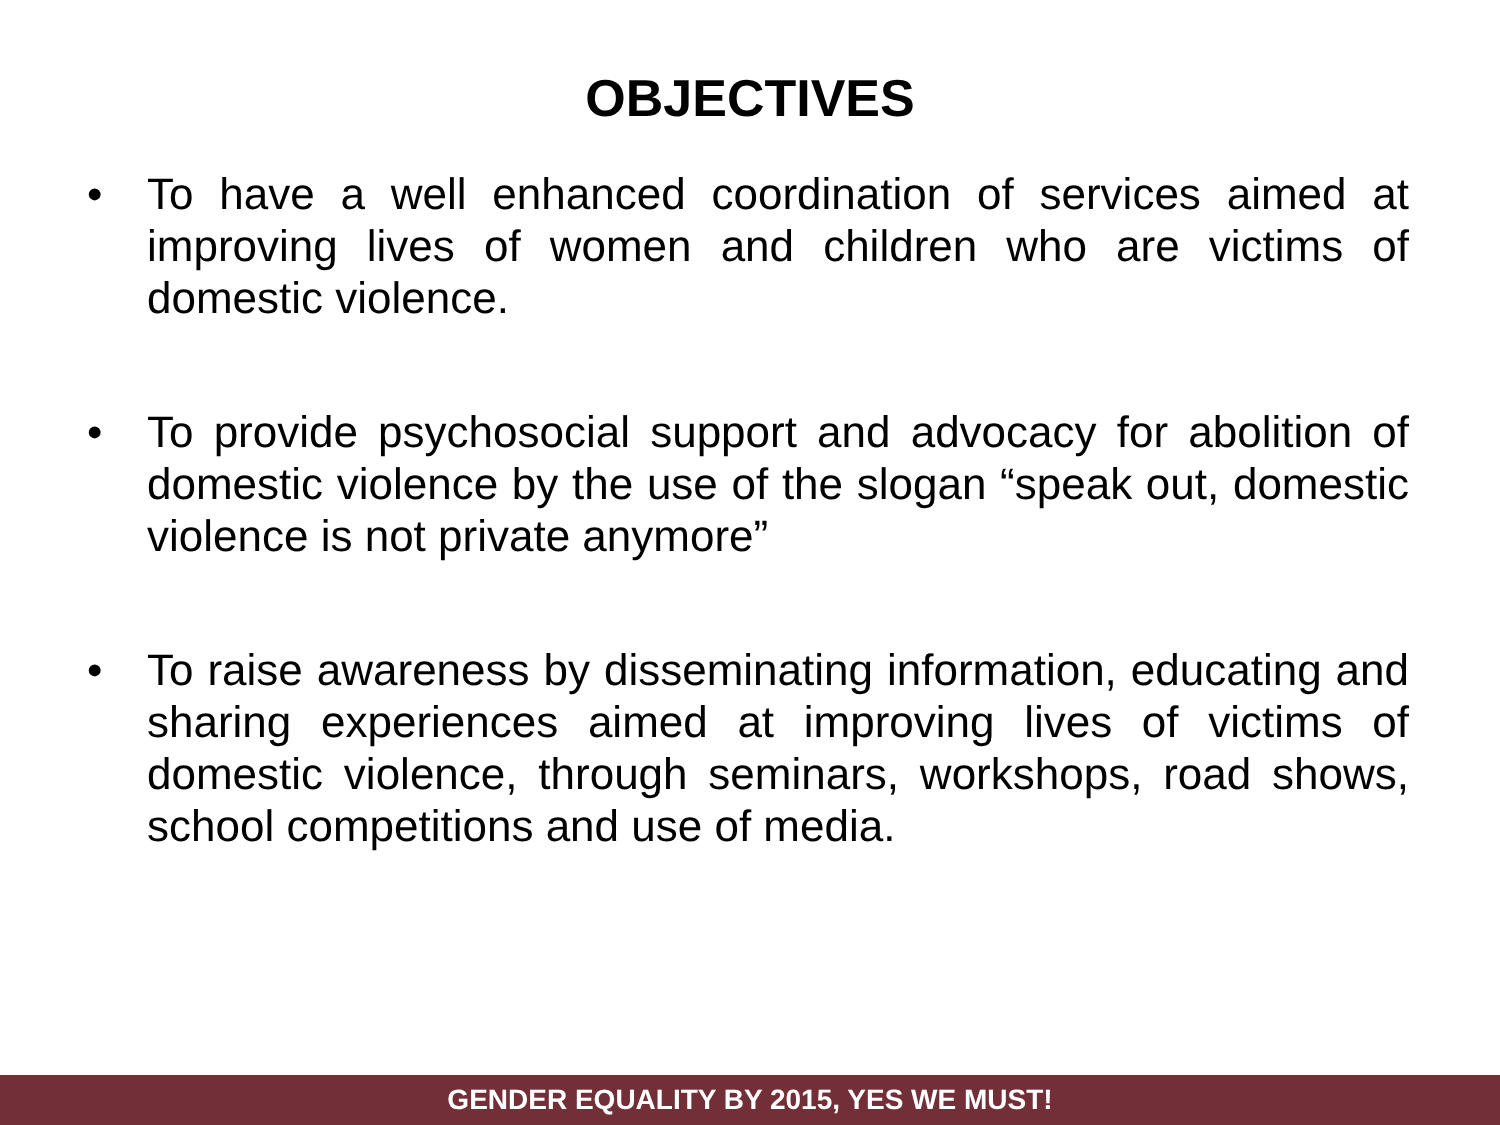OBJECTIVES
• To have a well enhanced coordination of services aimed at improving lives of women and children who are victims of domestic violence.
• To provide psychosocial support and advocacy for abolition of domestic violence by the use of the slogan “speak out, domestic violence is not private anymore”
• To raise awareness by disseminating information, educating and sharing experiences aimed at improving lives of victims of domestic violence, through seminars, workshops, road shows, school competitions and use of media.
GENDER EQUALITY BY 2015, YES WE MUST!